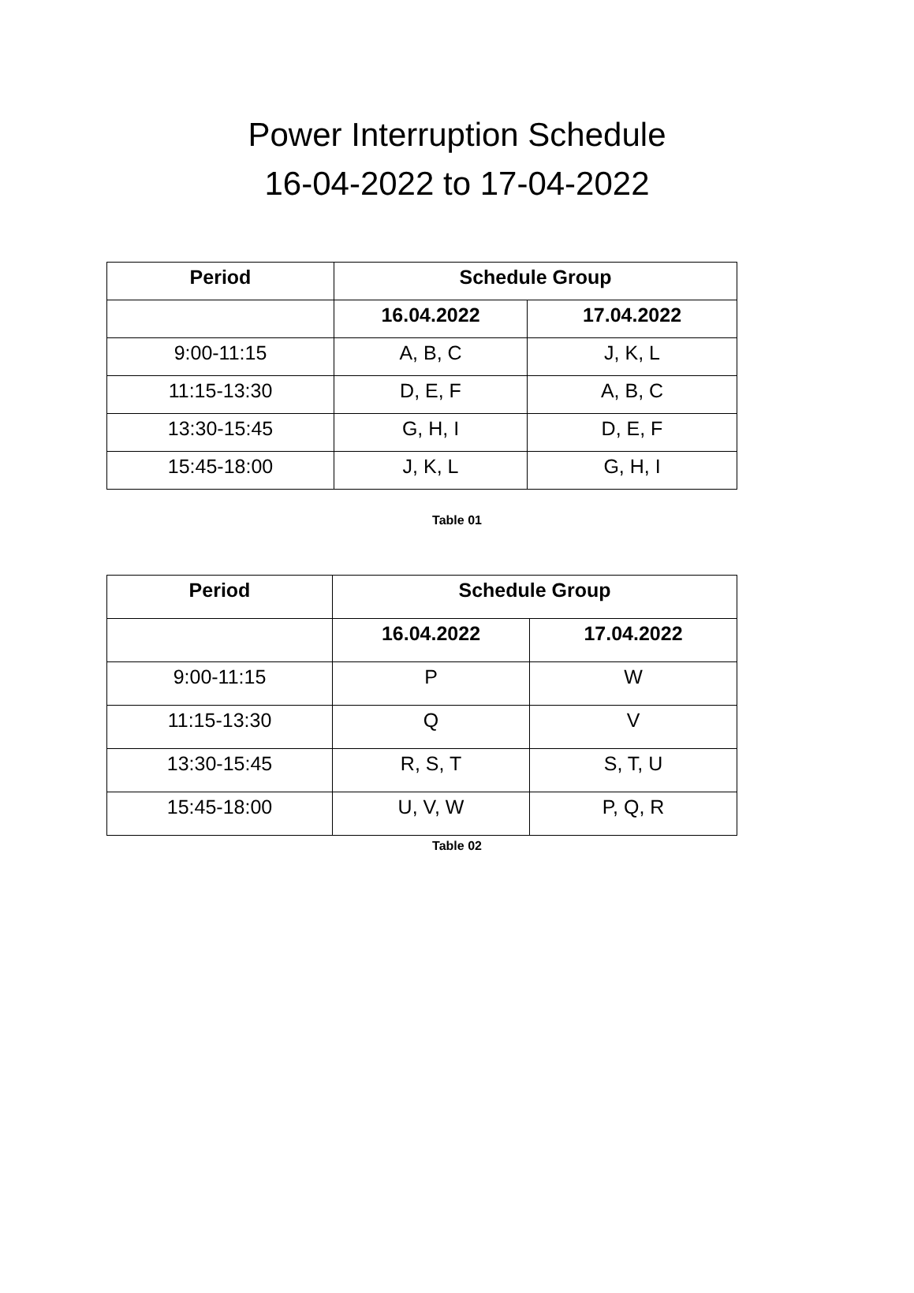Power Interruption Schedule
16-04-2022 to 17-04-2022
| Period | Schedule Group | |
| --- | --- | --- |
| | 16.04.2022 | 17.04.2022 |
| 9:00-11:15 | A, B, C | J, K, L |
| 11:15-13:30 | D, E, F | A, B, C |
| 13:30-15:45 | G, H, I | D, E, F |
| 15:45-18:00 | J, K, L | G, H, I |
Table 01
| Period | Schedule Group | |
| --- | --- | --- |
| | 16.04.2022 | 17.04.2022 |
| 9:00-11:15 | P | W |
| 11:15-13:30 | Q | V |
| 13:30-15:45 | R, S, T | S, T, U |
| 15:45-18:00 | U, V, W | P, Q, R |
Table 02